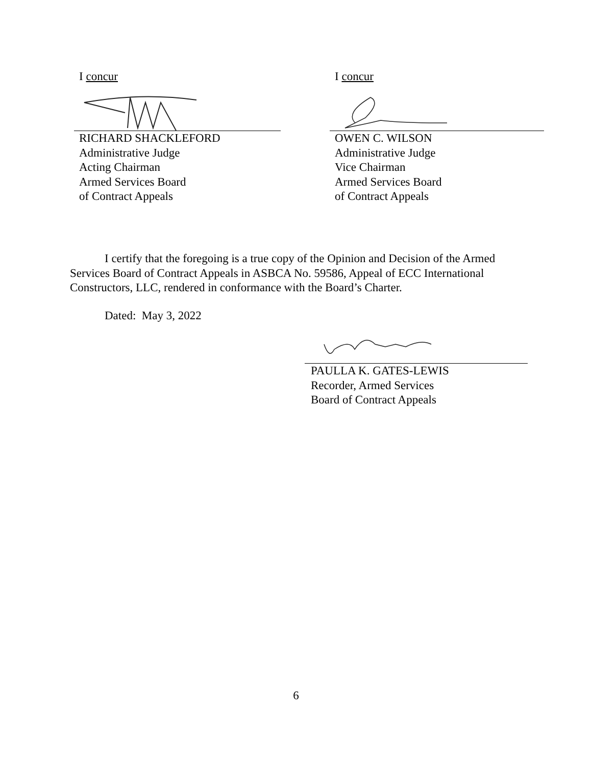I concur
RICHARD SHACKLEFORD
Administrative Judge
Acting Chairman
Armed Services Board
of Contract Appeals
I concur
OWEN C. WILSON
Administrative Judge
Vice Chairman
Armed Services Board
of Contract Appeals
I certify that the foregoing is a true copy of the Opinion and Decision of the Armed Services Board of Contract Appeals in ASBCA No. 59586, Appeal of ECC International Constructors, LLC, rendered in conformance with the Board’s Charter.
Dated: May 3, 2022
PAULLA K. GATES-LEWIS
Recorder, Armed Services
Board of Contract Appeals
6